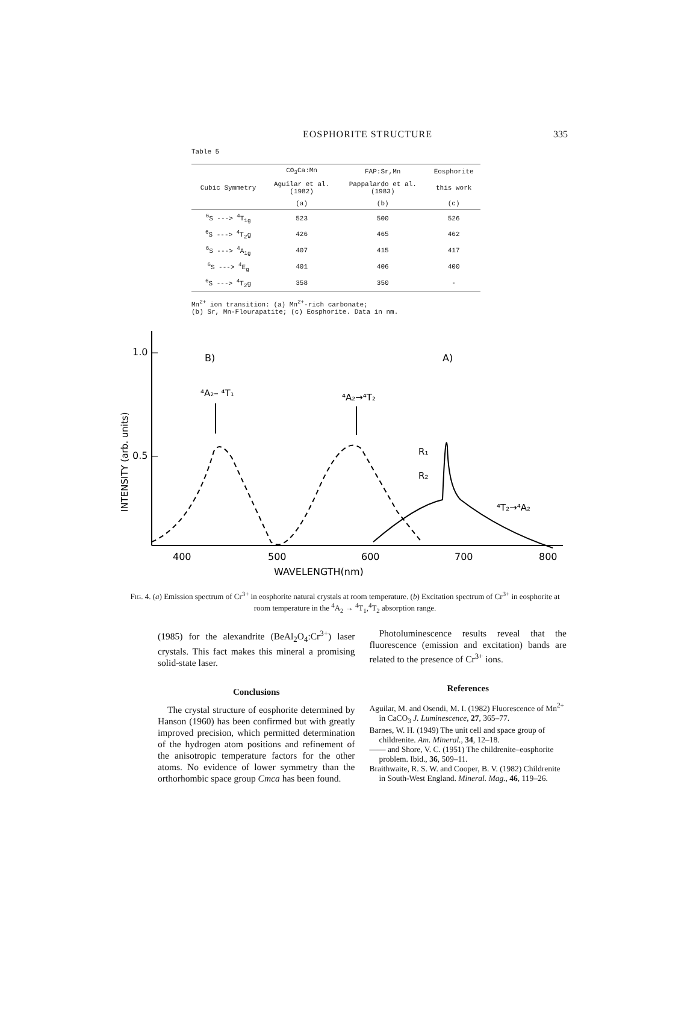EOSPHORITE STRUCTURE
335
Table 5
| | CO<sub>3</sub>Ca:Mn | FAP:Sr,Mn | Eosphorite |
| --- | --- | --- | --- |
| Cubic Symmetry | Aguilar et al. (1982) | Pappalardo et al. (1983) | this work |
| | (a) | (b) | (c) |
| <sup>6</sup> S ---> <sup>4</sup>T<sub>1g</sub> | 523 | 500 | 526 |
| <sup>6</sup> S ---> <sup>4</sup>T<sub>2</sub>g | 426 | 465 | 462 |
| <sup>6</sup> S ---> <sup>4</sup>A<sub>1g</sub> | 407 | 415 | 417 |
| <sup>6</sup> S ---> <sup>4</sup>E<sub>g</sub> | 401 | 406 | 400 |
| <sup>6</sup> S ---> <sup>4</sup>T<sub>2</sub>g | 358 | 350 | - |
Mn<sup>2+</sup> ion transition: (a) Mn<sup>2+</sup>-rich carbonate;
(b) Sr, Mn-Flourapatite; (c) Eosphorite. Data in nm.
1.0
0.5
B)
A)
⁴A₂– ⁴T₁
⁴A₂→⁴T₂
R₁
R₂
⁴T₂→⁴A₂
400
500
600
700
800
WAVELENGTH(nm)
INTENSITY (arb. units)
FIG. 4. (a) Emission spectrum of Cr<sup>3+</sup> in eosphorite natural crystals at room temperature. (b) Excitation spectrum of Cr<sup>3+</sup> in eosphorite at room temperature in the <sup>4</sup>A<sub>2</sub> → <sup>4</sup>T<sub>1</sub>,<sup>4</sup>T<sub>2</sub> absorption range.
(1985) for the alexandrite (BeAl<sub>2</sub>O<sub>4</sub>:Cr<sup>3+</sup>) laser crystals. This fact makes this mineral a promising solid-state laser.
Conclusions
The crystal structure of eosphorite determined by Hanson (1960) has been confirmed but with greatly improved precision, which permitted determination of the hydrogen atom positions and refinement of the anisotropic temperature factors for the other atoms. No evidence of lower symmetry than the orthorhombic space group Cmca has been found.
Photoluminescence results reveal that the fluorescence (emission and excitation) bands are related to the presence of Cr<sup>3+</sup> ions.
References
Aguilar, M. and Osendi, M. I. (1982) Fluorescence of Mn<sup>2+</sup> in CaCO<sub>3</sub> J. Luminescence, 27, 365–77.
Barnes, W. H. (1949) The unit cell and space group of childrenite. Am. Mineral., 34, 12–18.
—— and Shore, V. C. (1951) The childrenite–eosphorite problem. Ibid., 36, 509–11.
Braithwaite, R. S. W. and Cooper, B. V. (1982) Childrenite in South-West England. Mineral. Mag., 46, 119–26.